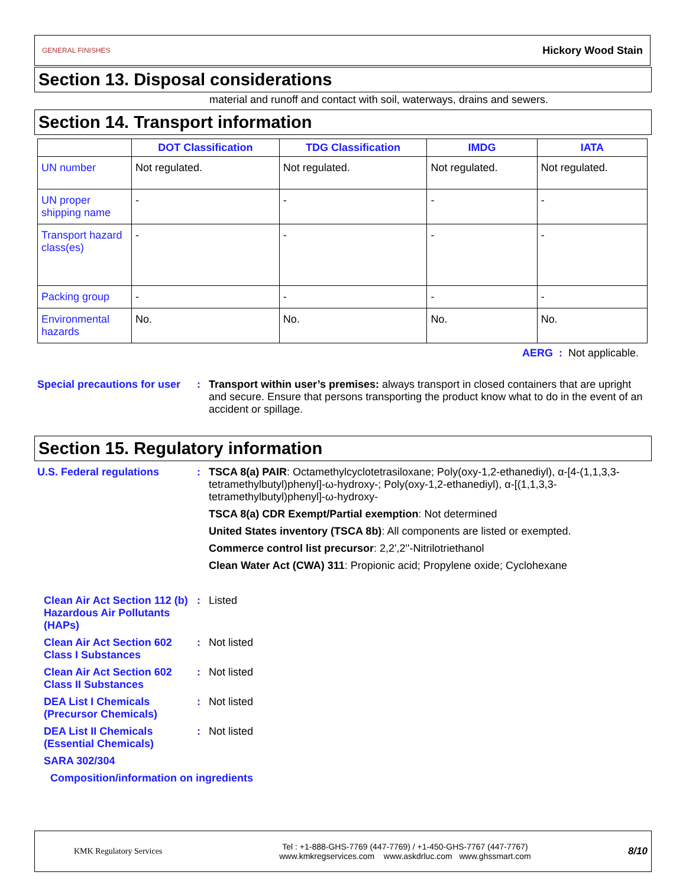GENERAL FINISHES Hickory Wood Stain
Section 13. Disposal considerations
material and runoff and contact with soil, waterways, drains and sewers.
Section 14. Transport information
| | DOT Classification | TDG Classification | IMDG | IATA |
| --- | --- | --- | --- | --- |
| UN number | Not regulated. | Not regulated. | Not regulated. | Not regulated. |
| UN proper shipping name | - | - | - | - |
| Transport hazard class(es) | - | - | - | - |
| Packing group | - | - | - | - |
| Environmental hazards | No. | No. | No. | No. |
AERG : Not applicable.
Special precautions for user
: Transport within user’s premises: always transport in closed containers that are upright and secure. Ensure that persons transporting the product know what to do in the event of an accident or spillage.
Section 15. Regulatory information
U.S. Federal regulations : TSCA 8(a) PAIR: Octamethylcyclotetrasiloxane; Poly(oxy-1,2-ethanediyl), α-[4-(1,1,3,3-tetramethylbutyl)phenyl]-ω-hydroxy-; Poly(oxy-1,2-ethanediyl), α-[(1,1,3,3-tetramethylbutyl)phenyl]-ω-hydroxy-
TSCA 8(a) CDR Exempt/Partial exemption: Not determined
United States inventory (TSCA 8b): All components are listed or exempted.
Commerce control list precursor: 2,2',2''-Nitrilotriethanol
Clean Water Act (CWA) 311: Propionic acid; Propylene oxide; Cyclohexane
Clean Air Act Section 112 (b) Hazardous Air Pollutants (HAPs)
: Listed
Clean Air Act Section 602 Class I Substances
: Not listed
Clean Air Act Section 602 Class II Substances
: Not listed
DEA List I Chemicals (Precursor Chemicals)
: Not listed
DEA List II Chemicals (Essential Chemicals)
: Not listed
SARA 302/304
Composition/information on ingredients
KMK Regulatory Services
Tel : +1-888-GHS-7769 (447-7769) / +1-450-GHS-7767 (447-7767)
www.kmkregservices.com www.askdrluc.com www.ghssmart.com
8/10